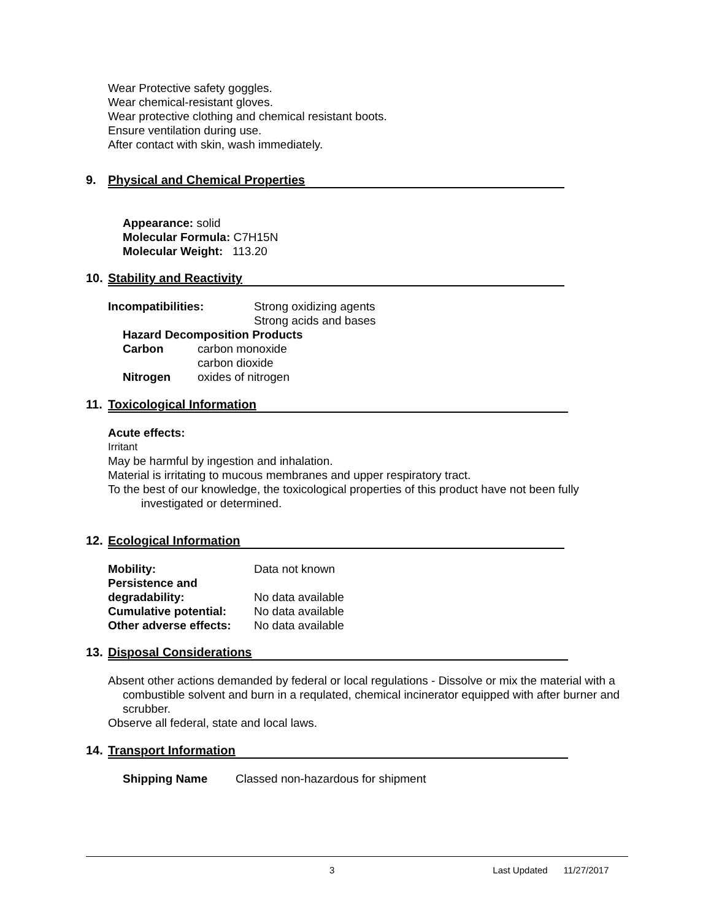Wear Protective safety goggles.
Wear chemical-resistant gloves.
Wear protective clothing and chemical resistant boots.
Ensure ventilation during use.
After contact with skin, wash immediately.
9. Physical and Chemical Properties
Appearance: solid
Molecular Formula: C7H15N
Molecular Weight: 113.20
10. Stability and Reactivity
Incompatibilities: Strong oxidizing agents
Strong acids and bases
Hazard Decomposition Products
Carbon carbon monoxide
carbon dioxide
Nitrogen oxides of nitrogen
11. Toxicological Information
Acute effects:
Irritant
May be harmful by ingestion and inhalation.
Material is irritating to mucous membranes and upper respiratory tract.
To the best of our knowledge, the toxicological properties of this product have not been fully
investigated or determined.
12. Ecological Information
Mobility: Data not known
Persistence and
degradability:
No data available
Cumulative potential: No data available
Other adverse effects: No data available
13. Disposal Considerations
Absent other actions demanded by federal or local regulations - Dissolve or mix the material with a
combustible solvent and burn in a requlated, chemical incinerator equipped with after burner and scrubber.
Observe all federal, state and local laws.
14. Transport Information
Shipping Name Classed non-hazardous for shipment
3 Last Updated 11/27/2017